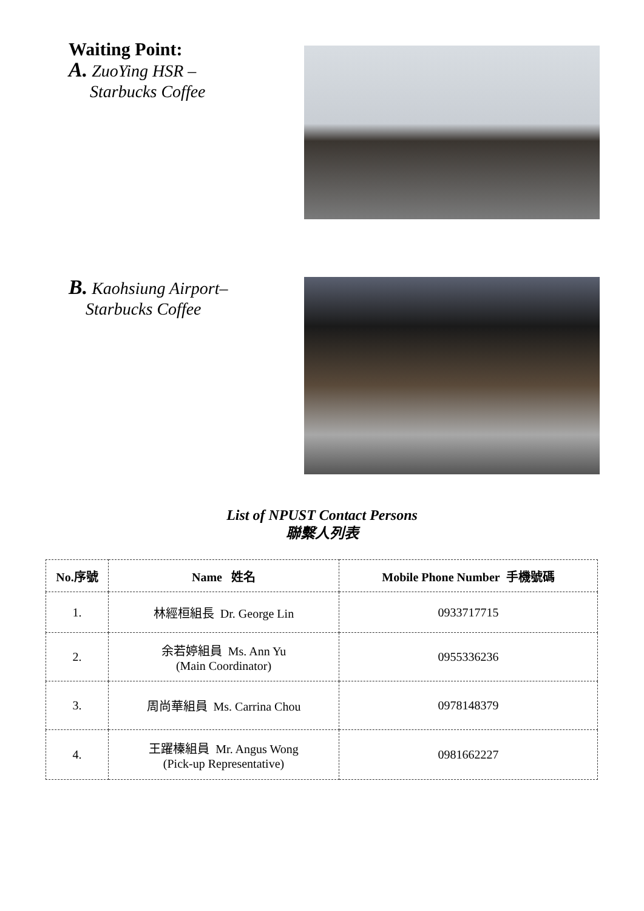Waiting Point:
A. ZuoYing HSR –
Starbucks Coffee
B. Kaohsiung Airport–
Starbucks Coffee
List of NPUST Contact Persons
聯繫人列表
| No.序號 | Name 姓名 | Mobile Phone Number 手機號碼 |
| --- | --- | --- |
| 1. | 林經桓組長 Dr. George Lin | 0933717715 |
| 2. | 余若婷組員 Ms. Ann Yu (Main Coordinator) | 0955336236 |
| 3. | 周尚華組員 Ms. Carrina Chou | 0978148379 |
| 4. | 王躍榛組員 Mr. Angus Wong (Pick-up Representative) | 0981662227 |